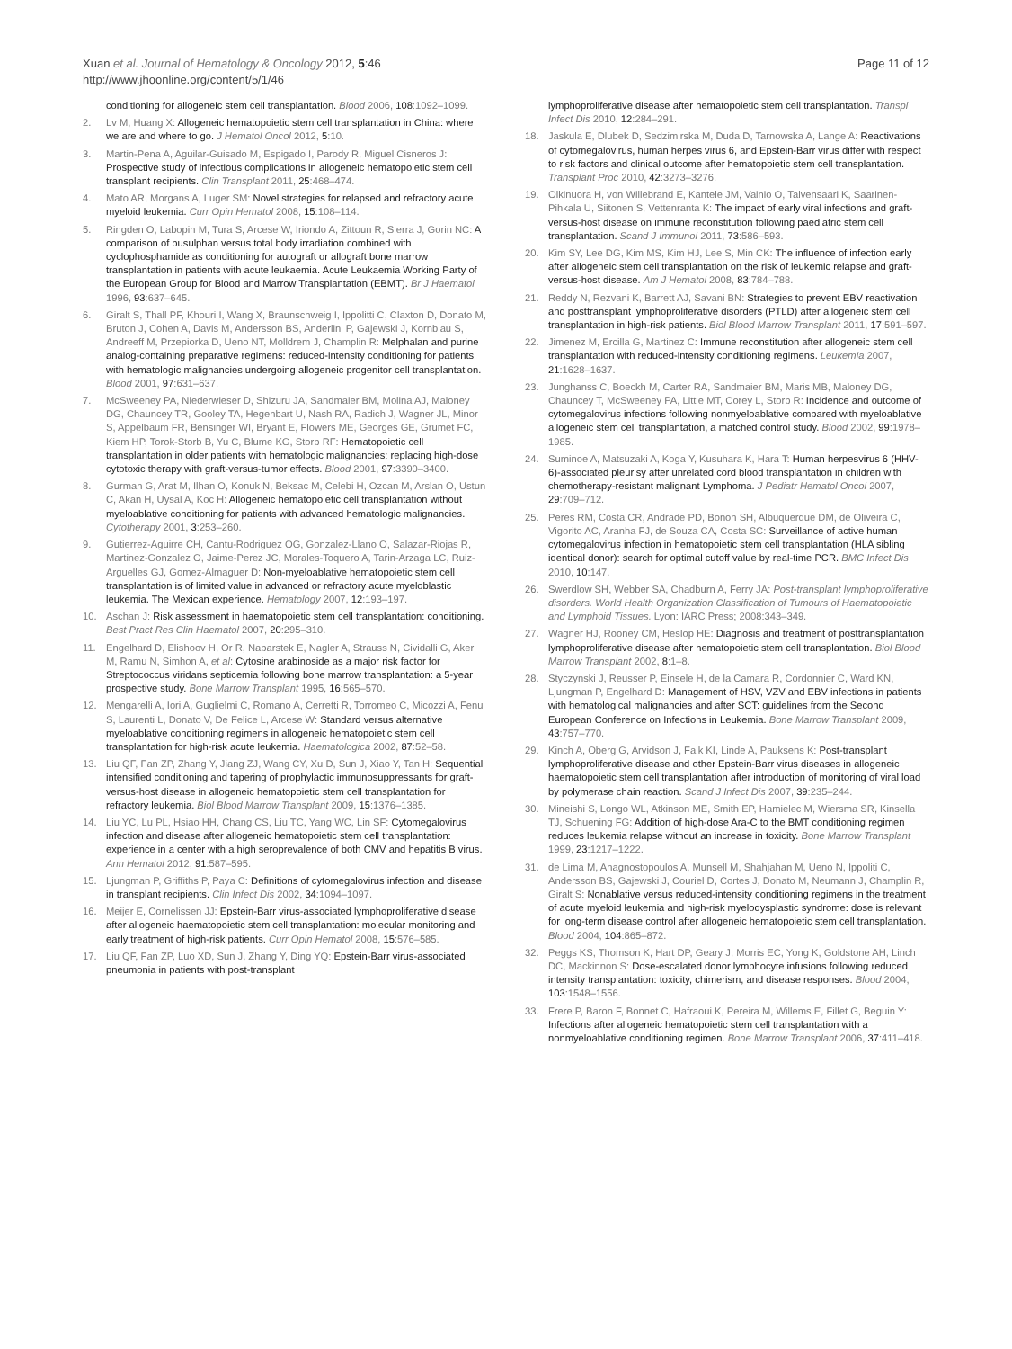Xuan et al. Journal of Hematology & Oncology 2012, 5:46
http://www.jhoonline.org/content/5/1/46
Page 11 of 12
conditioning for allogeneic stem cell transplantation. Blood 2006, 108:1092–1099.
2. Lv M, Huang X: Allogeneic hematopoietic stem cell transplantation in China: where we are and where to go. J Hematol Oncol 2012, 5:10.
3. Martin-Pena A, Aguilar-Guisado M, Espigado I, Parody R, Miguel Cisneros J: Prospective study of infectious complications in allogeneic hematopoietic stem cell transplant recipients. Clin Transplant 2011, 25:468–474.
4. Mato AR, Morgans A, Luger SM: Novel strategies for relapsed and refractory acute myeloid leukemia. Curr Opin Hematol 2008, 15:108–114.
5. Ringden O, Labopin M, Tura S, Arcese W, Iriondo A, Zittoun R, Sierra J, Gorin NC: A comparison of busulphan versus total body irradiation combined with cyclophosphamide as conditioning for autograft or allograft bone marrow transplantation in patients with acute leukaemia. Acute Leukaemia Working Party of the European Group for Blood and Marrow Transplantation (EBMT). Br J Haematol 1996, 93:637–645.
6. Giralt S, Thall PF, Khouri I, Wang X, Braunschweig I, Ippolitti C, Claxton D, Donato M, Bruton J, Cohen A, Davis M, Andersson BS, Anderlini P, Gajewski J, Kornblau S, Andreeff M, Przepiorka D, Ueno NT, Molldrem J, Champlin R: Melphalan and purine analog-containing preparative regimens: reduced-intensity conditioning for patients with hematologic malignancies undergoing allogeneic progenitor cell transplantation. Blood 2001, 97:631–637.
7. McSweeney PA, Niederwieser D, Shizuru JA, Sandmaier BM, Molina AJ, Maloney DG, Chauncey TR, Gooley TA, Hegenbart U, Nash RA, Radich J, Wagner JL, Minor S, Appelbaum FR, Bensinger WI, Bryant E, Flowers ME, Georges GE, Grumet FC, Kiem HP, Torok-Storb B, Yu C, Blume KG, Storb RF: Hematopoietic cell transplantation in older patients with hematologic malignancies: replacing high-dose cytotoxic therapy with graft-versus-tumor effects. Blood 2001, 97:3390–3400.
8. Gurman G, Arat M, Ilhan O, Konuk N, Beksac M, Celebi H, Ozcan M, Arslan O, Ustun C, Akan H, Uysal A, Koc H: Allogeneic hematopoietic cell transplantation without myeloablative conditioning for patients with advanced hematologic malignancies. Cytotherapy 2001, 3:253–260.
9. Gutierrez-Aguirre CH, Cantu-Rodriguez OG, Gonzalez-Llano O, Salazar-Riojas R, Martinez-Gonzalez O, Jaime-Perez JC, Morales-Toquero A, Tarin-Arzaga LC, Ruiz-Arguelles GJ, Gomez-Almaguer D: Non-myeloablative hematopoietic stem cell transplantation is of limited value in advanced or refractory acute myeloblastic leukemia. The Mexican experience. Hematology 2007, 12:193–197.
10. Aschan J: Risk assessment in haematopoietic stem cell transplantation: conditioning. Best Pract Res Clin Haematol 2007, 20:295–310.
11. Engelhard D, Elishoov H, Or R, Naparstek E, Nagler A, Strauss N, Cividalli G, Aker M, Ramu N, Simhon A, et al: Cytosine arabinoside as a major risk factor for Streptococcus viridans septicemia following bone marrow transplantation: a 5-year prospective study. Bone Marrow Transplant 1995, 16:565–570.
12. Mengarelli A, Iori A, Guglielmi C, Romano A, Cerretti R, Torromeo C, Micozzi A, Fenu S, Laurenti L, Donato V, De Felice L, Arcese W: Standard versus alternative myeloablative conditioning regimens in allogeneic hematopoietic stem cell transplantation for high-risk acute leukemia. Haematologica 2002, 87:52–58.
13. Liu QF, Fan ZP, Zhang Y, Jiang ZJ, Wang CY, Xu D, Sun J, Xiao Y, Tan H: Sequential intensified conditioning and tapering of prophylactic immunosuppressants for graft-versus-host disease in allogeneic hematopoietic stem cell transplantation for refractory leukemia. Biol Blood Marrow Transplant 2009, 15:1376–1385.
14. Liu YC, Lu PL, Hsiao HH, Chang CS, Liu TC, Yang WC, Lin SF: Cytomegalovirus infection and disease after allogeneic hematopoietic stem cell transplantation: experience in a center with a high seroprevalence of both CMV and hepatitis B virus. Ann Hematol 2012, 91:587–595.
15. Ljungman P, Griffiths P, Paya C: Definitions of cytomegalovirus infection and disease in transplant recipients. Clin Infect Dis 2002, 34:1094–1097.
16. Meijer E, Cornelissen JJ: Epstein-Barr virus-associated lymphoproliferative disease after allogeneic haematopoietic stem cell transplantation: molecular monitoring and early treatment of high-risk patients. Curr Opin Hematol 2008, 15:576–585.
17. Liu QF, Fan ZP, Luo XD, Sun J, Zhang Y, Ding YQ: Epstein-Barr virus-associated pneumonia in patients with post-transplant
lymphoproliferative disease after hematopoietic stem cell transplantation. Transpl Infect Dis 2010, 12:284–291.
18. Jaskula E, Dlubek D, Sedzimirska M, Duda D, Tarnowska A, Lange A: Reactivations of cytomegalovirus, human herpes virus 6, and Epstein-Barr virus differ with respect to risk factors and clinical outcome after hematopoietic stem cell transplantation. Transplant Proc 2010, 42:3273–3276.
19. Olkinuora H, von Willebrand E, Kantele JM, Vainio O, Talvensaari K, Saarinen-Pihkala U, Siitonen S, Vettenranta K: The impact of early viral infections and graft-versus-host disease on immune reconstitution following paediatric stem cell transplantation. Scand J Immunol 2011, 73:586–593.
20. Kim SY, Lee DG, Kim MS, Kim HJ, Lee S, Min CK: The influence of infection early after allogeneic stem cell transplantation on the risk of leukemic relapse and graft-versus-host disease. Am J Hematol 2008, 83:784–788.
21. Reddy N, Rezvani K, Barrett AJ, Savani BN: Strategies to prevent EBV reactivation and posttransplant lymphoproliferative disorders (PTLD) after allogeneic stem cell transplantation in high-risk patients. Biol Blood Marrow Transplant 2011, 17:591–597.
22. Jimenez M, Ercilla G, Martinez C: Immune reconstitution after allogeneic stem cell transplantation with reduced-intensity conditioning regimens. Leukemia 2007, 21:1628–1637.
23. Junghanss C, Boeckh M, Carter RA, Sandmaier BM, Maris MB, Maloney DG, Chauncey T, McSweeney PA, Little MT, Corey L, Storb R: Incidence and outcome of cytomegalovirus infections following nonmyeloablative compared with myeloablative allogeneic stem cell transplantation, a matched control study. Blood 2002, 99:1978–1985.
24. Suminoe A, Matsuzaki A, Koga Y, Kusuhara K, Hara T: Human herpesvirus 6 (HHV-6)-associated pleurisy after unrelated cord blood transplantation in children with chemotherapy-resistant malignant Lymphoma. J Pediatr Hematol Oncol 2007, 29:709–712.
25. Peres RM, Costa CR, Andrade PD, Bonon SH, Albuquerque DM, de Oliveira C, Vigorito AC, Aranha FJ, de Souza CA, Costa SC: Surveillance of active human cytomegalovirus infection in hematopoietic stem cell transplantation (HLA sibling identical donor): search for optimal cutoff value by real-time PCR. BMC Infect Dis 2010, 10:147.
26. Swerdlow SH, Webber SA, Chadburn A, Ferry JA: Post-transplant lymphoproliferative disorders. World Health Organization Classification of Tumours of Haematopoietic and Lymphoid Tissues. Lyon: IARC Press; 2008:343–349.
27. Wagner HJ, Rooney CM, Heslop HE: Diagnosis and treatment of posttransplantation lymphoproliferative disease after hematopoietic stem cell transplantation. Biol Blood Marrow Transplant 2002, 8:1–8.
28. Styczynski J, Reusser P, Einsele H, de la Camara R, Cordonnier C, Ward KN, Ljungman P, Engelhard D: Management of HSV, VZV and EBV infections in patients with hematological malignancies and after SCT: guidelines from the Second European Conference on Infections in Leukemia. Bone Marrow Transplant 2009, 43:757–770.
29. Kinch A, Oberg G, Arvidson J, Falk KI, Linde A, Pauksens K: Post-transplant lymphoproliferative disease and other Epstein-Barr virus diseases in allogeneic haematopoietic stem cell transplantation after introduction of monitoring of viral load by polymerase chain reaction. Scand J Infect Dis 2007, 39:235–244.
30. Mineishi S, Longo WL, Atkinson ME, Smith EP, Hamielec M, Wiersma SR, Kinsella TJ, Schuening FG: Addition of high-dose Ara-C to the BMT conditioning regimen reduces leukemia relapse without an increase in toxicity. Bone Marrow Transplant 1999, 23:1217–1222.
31. de Lima M, Anagnostopoulos A, Munsell M, Shahjahan M, Ueno N, Ippoliti C, Andersson BS, Gajewski J, Couriel D, Cortes J, Donato M, Neumann J, Champlin R, Giralt S: Nonablative versus reduced-intensity conditioning regimens in the treatment of acute myeloid leukemia and high-risk myelodysplastic syndrome: dose is relevant for long-term disease control after allogeneic hematopoietic stem cell transplantation. Blood 2004, 104:865–872.
32. Peggs KS, Thomson K, Hart DP, Geary J, Morris EC, Yong K, Goldstone AH, Linch DC, Mackinnon S: Dose-escalated donor lymphocyte infusions following reduced intensity transplantation: toxicity, chimerism, and disease responses. Blood 2004, 103:1548–1556.
33. Frere P, Baron F, Bonnet C, Hafraoui K, Pereira M, Willems E, Fillet G, Beguin Y: Infections after allogeneic hematopoietic stem cell transplantation with a nonmyeloablative conditioning regimen. Bone Marrow Transplant 2006, 37:411–418.